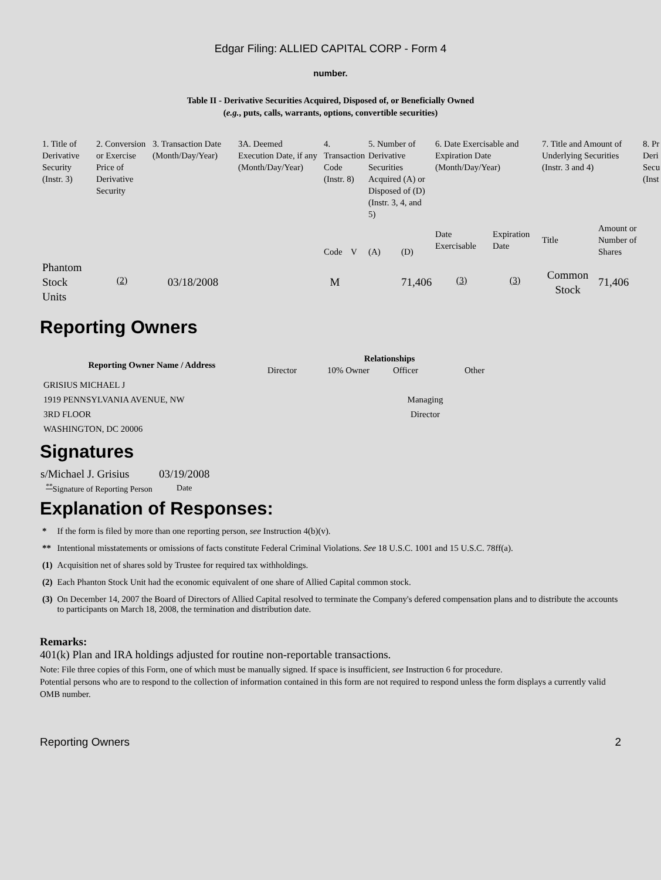Edgar Filing: ALLIED CAPITAL CORP - Form 4
number.
Table II - Derivative Securities Acquired, Disposed of, or Beneficially Owned
(e.g., puts, calls, warrants, options, convertible securities)
| 1. Title of Derivative Security (Instr. 3) | 2. Conversion or Exercise Price of Derivative Security | 3. Transaction Date (Month/Day/Year) | 3A. Deemed Execution Date, if any (Month/Day/Year) | 4. Transaction Code (Instr. 8) | | 5. Number of Derivative Securities Acquired (A) or Disposed of (D) (Instr. 3, 4, and 5) | | 6. Date Exercisable and Expiration Date (Month/Day/Year) | | 7. Title and Amount of Underlying Securities (Instr. 3 and 4) | | 8. Pr Deri Secu (Inst |
| | | | | Code | V | (A) | (D) | Date Exercisable | Expiration Date | Title | Amount or Number of Shares | |
| Phantom Stock Units | <sup>(2)</sup> | 03/18/2008 | | M | | | 71,406 | <sup>(3)</sup> | <sup>(3)</sup> | Common Stock | 71,406 | |
Reporting Owners
| Reporting Owner Name / Address | Relationships | | | |
| --- | --- | --- | --- | --- |
| | Director | 10% Owner | Officer | Other |
| GRISIUS MICHAEL J 1919 PENNSYLVANIA AVENUE, NW 3RD FLOOR WASHINGTON, DC 20006 | | | Managing Director | |
Signatures
| s/Michael J. Grisius | 03/19/2008 |
| <sup>**</sup> Signature of Reporting Person | Date |
Explanation of Responses:
| * | If the form is filed by more than one reporting person, see Instruction 4(b)(v). |
| ** | Intentional misstatements or omissions of facts constitute Federal Criminal Violations. See 18 U.S.C. 1001 and 15 U.S.C. 78ff(a). |
| (1) | Acquisition net of shares sold by Trustee for required tax withholdings. |
| (2) | Each Phanton Stock Unit had the economic equivalent of one share of Allied Capital common stock. |
| (3) | On December 14, 2007 the Board of Directors of Allied Capital resolved to terminate the Company's defered compensation plans and to distribute the accounts to participants on March 18, 2008, the termination and distribution date. |
Remarks:
401(k) Plan and IRA holdings adjusted for routine non-reportable transactions.
Note: File three copies of this Form, one of which must be manually signed. If space is insufficient, see Instruction 6 for procedure.
Potential persons who are to respond to the collection of information contained in this form are not required to respond unless the form displays a currently valid OMB number.
Reporting Owners 2